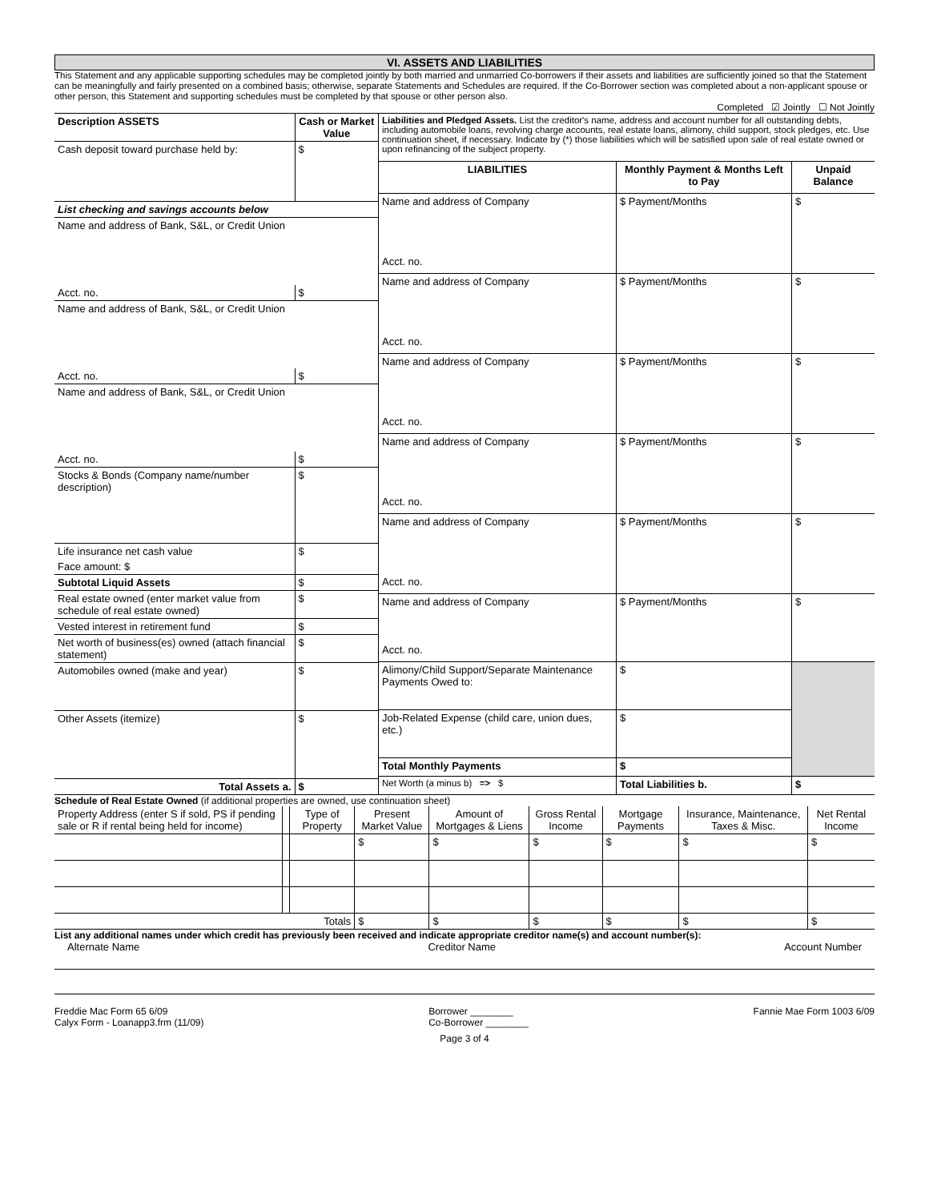VI. ASSETS AND LIABILITIES
This Statement and any applicable supporting schedules may be completed jointly by both married and unmarried Co-borrowers if their assets and liabilities are sufficiently joined so that the Statement can be meaningfully and fairly presented on a combined basis; otherwise, separate Statements and Schedules are required. If the Co-Borrower section was completed about a non-applicant spouse or other person, this Statement and supporting schedules must be completed by that spouse or other person also.
Completed ☑ Jointly ☐ Not Jointly
| Description ASSETS | Cash or Market Value |
| --- | --- |
| Cash deposit toward purchase held by: | $ |
| List checking and savings accounts below | |
| Name and address of Bank, S&L, or Credit Union | |
| Acct. no. | $ |
| Name and address of Bank, S&L, or Credit Union | |
| Acct. no. | $ |
| Name and address of Bank, S&L, or Credit Union | |
| Acct. no. | $ |
| Stocks & Bonds (Company name/number description) | $ |
| Life insurance net cash value | $ |
| Face amount: $ | |
| Subtotal Liquid Assets | $ |
| Real estate owned (enter market value from schedule of real estate owned) | $ |
| Vested interest in retirement fund | $ |
| Net worth of business(es) owned (attach financial statement) | $ |
| Automobiles owned (make and year) | $ |
| Other Assets (itemize) | $ |
| Total Assets a. | $ |
| Liabilities and Pledged Assets. List the creditor's name, address and account number for all outstanding debts, including automobile loans, revolving charge accounts, real estate loans, alimony, child support, stock pledges, etc. Use continuation sheet, if necessary. Indicate by (*) those liabilities which will be satisfied upon sale of real estate owned or upon refinancing of the subject property. | | |
| LIABILITIES | Monthly Payment & Months Left to Pay | Unpaid Balance |
| Name and address of Company Acct. no. | $ Payment/Months | $ |
| Name and address of Company Acct. no. | $ Payment/Months | $ |
| Name and address of Company Acct. no. | $ Payment/Months | $ |
| Name and address of Company Acct. no. | $ Payment/Months | $ |
| Name and address of Company Acct. no. | $ Payment/Months | $ |
| Name and address of Company Acct. no. | $ Payment/Months | $ |
| Alimony/Child Support/Separate Maintenance Payments Owed to: | $ | |
| Job-Related Expense (child care, union dues, etc.) | $ | |
| Total Monthly Payments | $ | |
| Net Worth (a minus b) => $ | Total Liabilities b. | $ |
Schedule of Real Estate Owned (if additional properties are owned, use continuation sheet)
| Property Address (enter S if sold, PS if pending sale or R if rental being held for income) | | Type of Property | Present Market Value | Amount of Mortgages & Liens | Gross Rental Income | Mortgage Payments | Insurance, Maintenance, Taxes & Misc. | Net Rental Income |
| --- | --- | --- | --- | --- | --- | --- | --- | --- |
| | | | $ | $ | $ | $ | $ | $ |
| | | Totals | $ | $ | $ | $ | $ | $ |
List any additional names under which credit has previously been received and indicate appropriate creditor name(s) and account number(s):
Alternate Name Creditor Name Account Number
Freddie Mac Form 65 6/09
Calyx Form - Loanapp3.frm (11/09)
Borrower ________
Co-Borrower ________
Fannie Mae Form 1003 6/09
Page 3 of 4